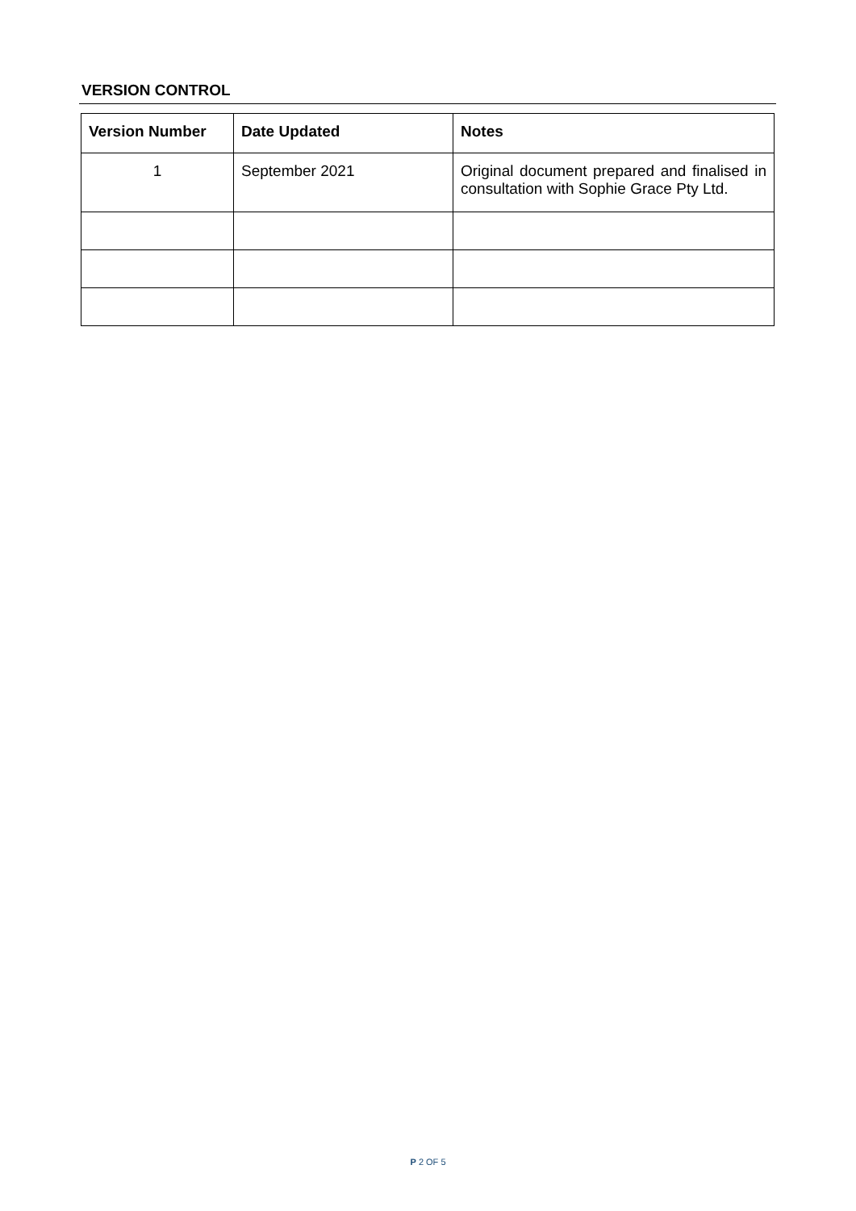VERSION CONTROL
| Version Number | Date Updated | Notes |
| --- | --- | --- |
| 1 | September 2021 | Original document prepared and finalised in consultation with Sophie Grace Pty Ltd. |
P 2 OF 5